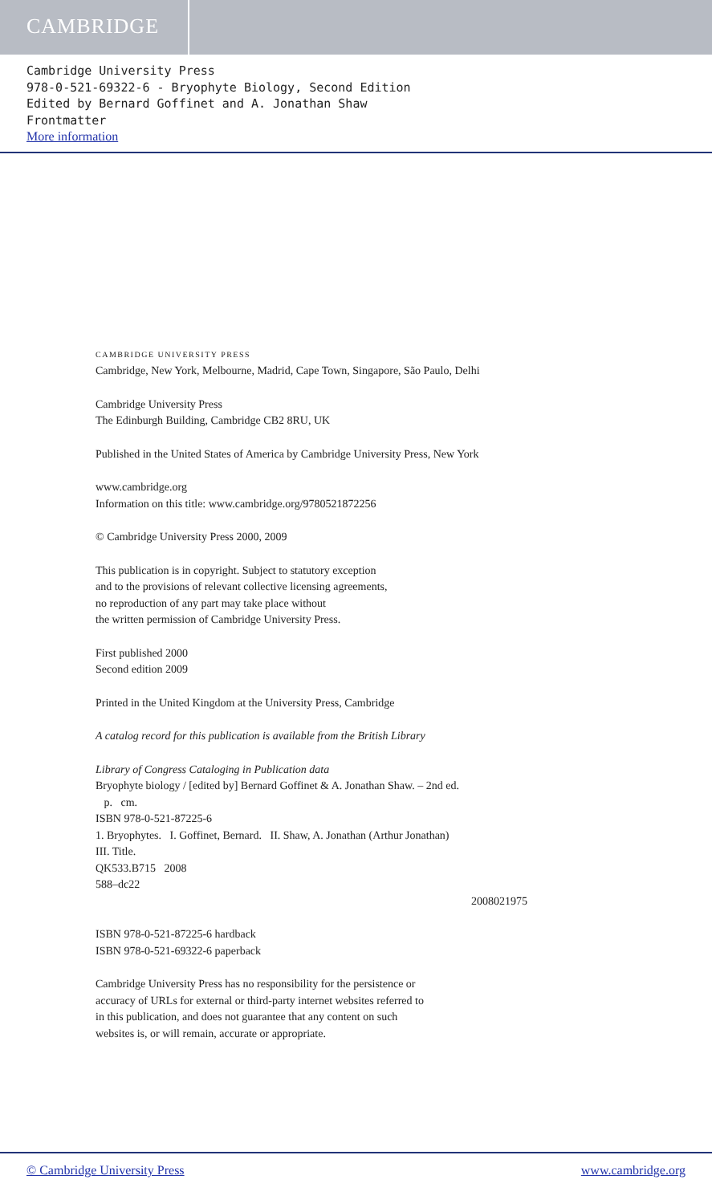CAMBRIDGE
Cambridge University Press
978-0-521-69322-6 - Bryophyte Biology, Second Edition
Edited by Bernard Goffinet and A. Jonathan Shaw
Frontmatter
More information
CAMBRIDGE UNIVERSITY PRESS
Cambridge, New York, Melbourne, Madrid, Cape Town, Singapore, São Paulo, Delhi
Cambridge University Press
The Edinburgh Building, Cambridge CB2 8RU, UK
Published in the United States of America by Cambridge University Press, New York
www.cambridge.org
Information on this title: www.cambridge.org/9780521872256
© Cambridge University Press 2000, 2009
This publication is in copyright. Subject to statutory exception
and to the provisions of relevant collective licensing agreements,
no reproduction of any part may take place without
the written permission of Cambridge University Press.
First published 2000
Second edition 2009
Printed in the United Kingdom at the University Press, Cambridge
A catalog record for this publication is available from the British Library
Library of Congress Cataloging in Publication data
Bryophyte biology / [edited by] Bernard Goffinet & A. Jonathan Shaw. – 2nd ed.
p. cm.
ISBN 978-0-521-87225-6
1. Bryophytes. I. Goffinet, Bernard. II. Shaw, A. Jonathan (Arthur Jonathan)
III. Title.
QK533.B715 2008
588–dc22
2008021975
ISBN 978-0-521-87225-6 hardback
ISBN 978-0-521-69322-6 paperback
Cambridge University Press has no responsibility for the persistence or
accuracy of URLs for external or third-party internet websites referred to
in this publication, and does not guarantee that any content on such
websites is, or will remain, accurate or appropriate.
© Cambridge University Press www.cambridge.org